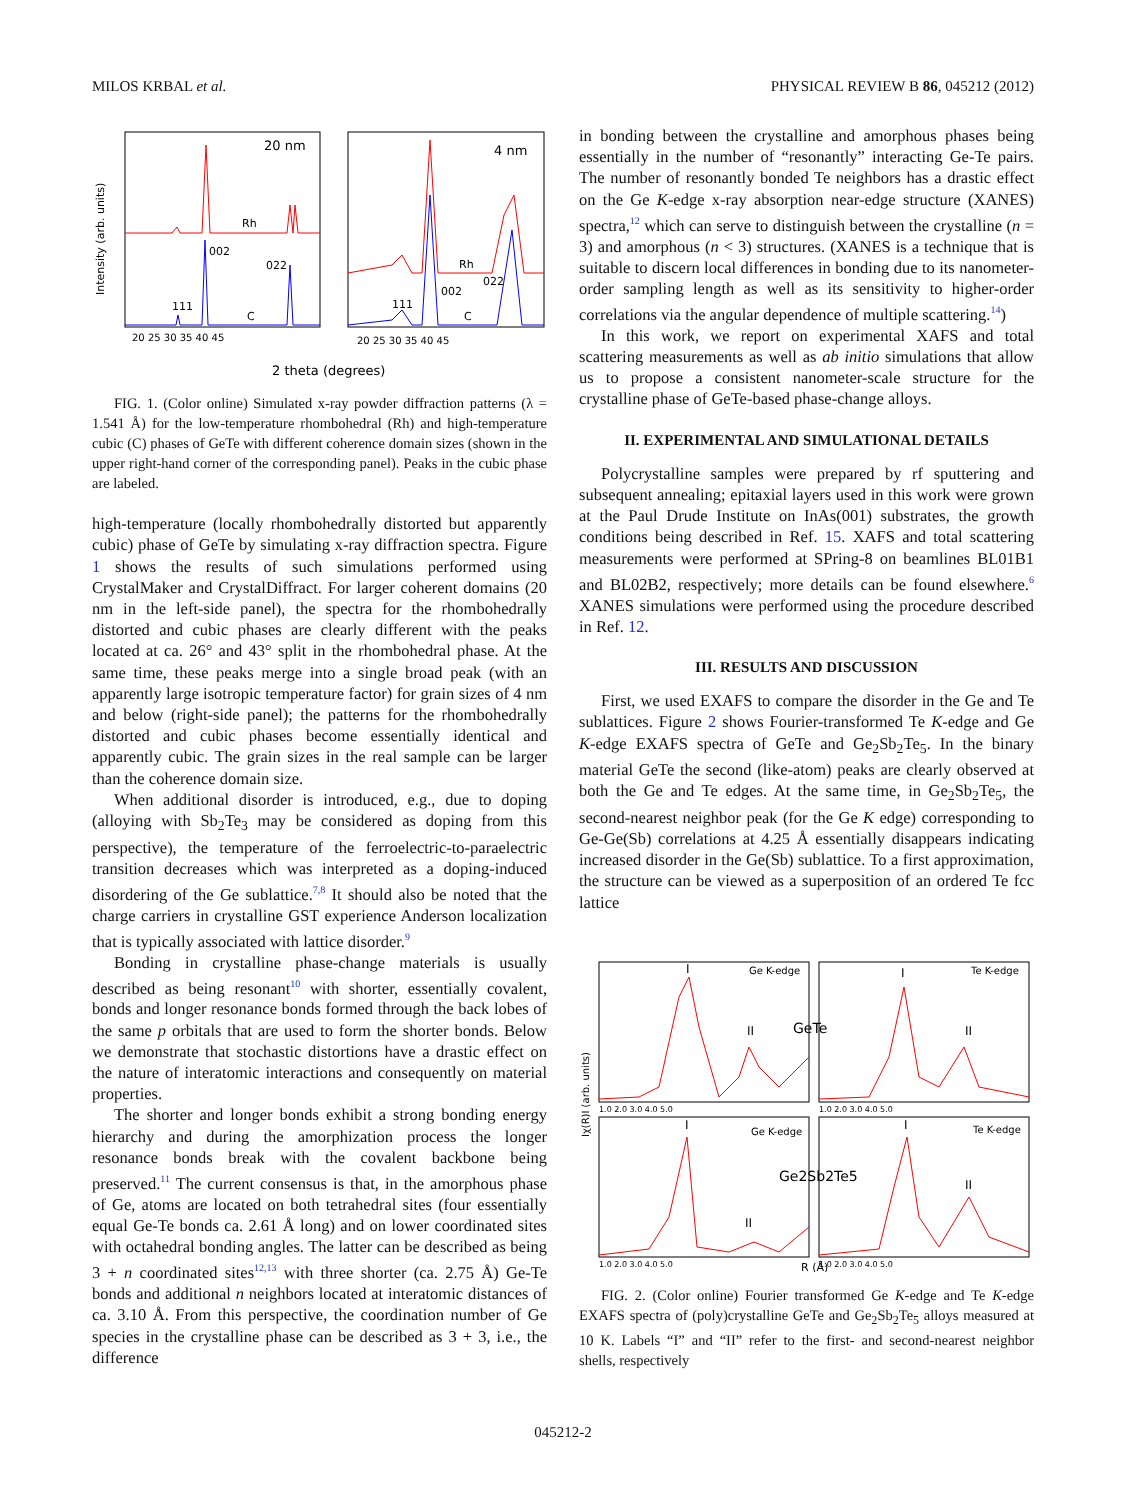MILOS KRBAL et al. PHYSICAL REVIEW B 86, 045212 (2012)
Intensity (arb. units)
20 nm
4 nm
Rh
002
022
111
C
Rh
002
022
111
C
20 25 30 35 40 45
20 25 30 35 40 45
2 theta (degrees)
FIG. 1. (Color online) Simulated x-ray powder diffraction patterns (λ = 1.541 Å) for the low-temperature rhombohedral (Rh) and high-temperature cubic (C) phases of GeTe with different coherence domain sizes (shown in the upper right-hand corner of the corresponding panel). Peaks in the cubic phase are labeled.
high-temperature (locally rhombohedrally distorted but apparently cubic) phase of GeTe by simulating x-ray diffraction spectra. Figure 1 shows the results of such simulations performed using CrystalMaker and CrystalDiffract. For larger coherent domains (20 nm in the left-side panel), the spectra for the rhombohedrally distorted and cubic phases are clearly different with the peaks located at ca. 26° and 43° split in the rhombohedral phase. At the same time, these peaks merge into a single broad peak (with an apparently large isotropic temperature factor) for grain sizes of 4 nm and below (right-side panel); the patterns for the rhombohedrally distorted and cubic phases become essentially identical and apparently cubic. The grain sizes in the real sample can be larger than the coherence domain size.
When additional disorder is introduced, e.g., due to doping (alloying with Sb<sub>2</sub>Te<sub>3</sub> may be considered as doping from this perspective), the temperature of the ferroelectric-to-paraelectric transition decreases which was interpreted as a doping-induced disordering of the Ge sublattice.<sup>7,8</sup> It should also be noted that the charge carriers in crystalline GST experience Anderson localization that is typically associated with lattice disorder.<sup>9</sup>
Bonding in crystalline phase-change materials is usually described as being resonant<sup>10</sup> with shorter, essentially covalent, bonds and longer resonance bonds formed through the back lobes of the same p orbitals that are used to form the shorter bonds. Below we demonstrate that stochastic distortions have a drastic effect on the nature of interatomic interactions and consequently on material properties.
The shorter and longer bonds exhibit a strong bonding energy hierarchy and during the amorphization process the longer resonance bonds break with the covalent backbone being preserved.<sup>11</sup> The current consensus is that, in the amorphous phase of Ge, atoms are located on both tetrahedral sites (four essentially equal Ge-Te bonds ca. 2.61 Å long) and on lower coordinated sites with octahedral bonding angles. The latter can be described as being 3 + n coordinated sites<sup>12,13</sup> with three shorter (ca. 2.75 Å) Ge-Te bonds and additional n neighbors located at interatomic distances of ca. 3.10 Å. From this perspective, the coordination number of Ge species in the crystalline phase can be described as 3 + 3, i.e., the difference
in bonding between the crystalline and amorphous phases being essentially in the number of “resonantly” interacting Ge-Te pairs. The number of resonantly bonded Te neighbors has a drastic effect on the Ge K-edge x-ray absorption near-edge structure (XANES) spectra,<sup>12</sup> which can serve to distinguish between the crystalline (n = 3) and amorphous (n < 3) structures. (XANES is a technique that is suitable to discern local differences in bonding due to its nanometer-order sampling length as well as its sensitivity to higher-order correlations via the angular dependence of multiple scattering.<sup>14</sup>)
In this work, we report on experimental XAFS and total scattering measurements as well as ab initio simulations that allow us to propose a consistent nanometer-scale structure for the crystalline phase of GeTe-based phase-change alloys.
II. EXPERIMENTAL AND SIMULATIONAL DETAILS
Polycrystalline samples were prepared by rf sputtering and subsequent annealing; epitaxial layers used in this work were grown at the Paul Drude Institute on InAs(001) substrates, the growth conditions being described in Ref. 15. XAFS and total scattering measurements were performed at SPring-8 on beamlines BL01B1 and BL02B2, respectively; more details can be found elsewhere.<sup>6</sup> XANES simulations were performed using the procedure described in Ref. 12.
III. RESULTS AND DISCUSSION
First, we used EXAFS to compare the disorder in the Ge and Te sublattices. Figure 2 shows Fourier-transformed Te K-edge and Ge K-edge EXAFS spectra of GeTe and Ge<sub>2</sub>Sb<sub>2</sub>Te<sub>5</sub>. In the binary material GeTe the second (like-atom) peaks are clearly observed at both the Ge and Te edges. At the same time, in Ge<sub>2</sub>Sb<sub>2</sub>Te<sub>5</sub>, the second-nearest neighbor peak (for the Ge K edge) corresponding to Ge-Ge(Sb) correlations at 4.25 Å essentially disappears indicating increased disorder in the Ge(Sb) sublattice. To a first approximation, the structure can be viewed as a superposition of an ordered Te fcc lattice
Iχ(R)I (arb. units)
Ge K-edge
Te K-edge
Ge K-edge
Te K-edge
GeTe
Ge2Sb2Te5
I
II
I
II
I
II
I
II
1.0 2.0 3.0 4.0 5.0
1.0 2.0 3.0 4.0 5.0
1.0 2.0 3.0 4.0 5.0
1.0 2.0 3.0 4.0 5.0
R (Å)
FIG. 2. (Color online) Fourier transformed Ge K-edge and Te K-edge EXAFS spectra of (poly)crystalline GeTe and Ge<sub>2</sub>Sb<sub>2</sub>Te<sub>5</sub> alloys measured at 10 K. Labels “I” and “II” refer to the first- and second-nearest neighbor shells, respectively
045212-2